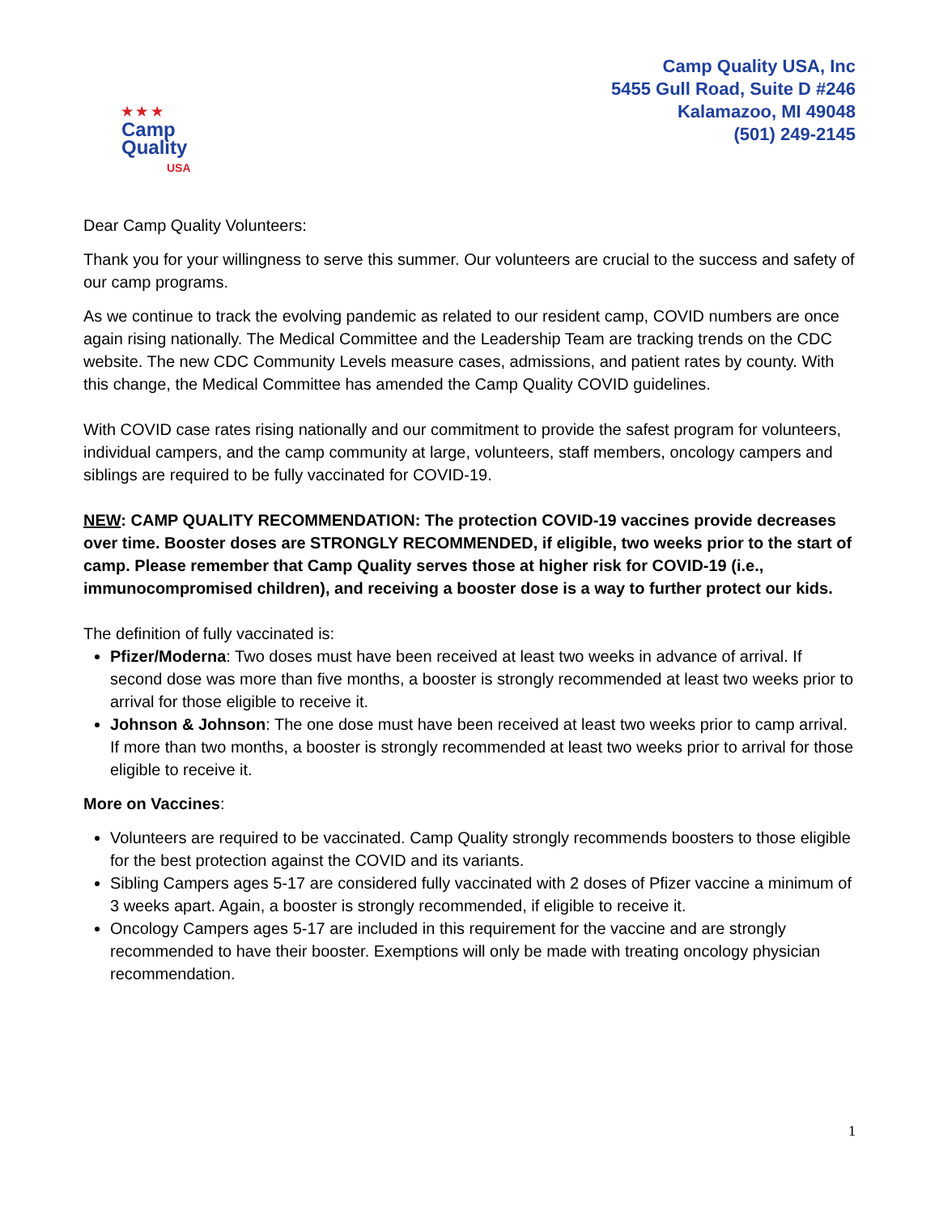★ ★ ★
Camp
Quality
USA
Camp Quality USA, Inc
5455 Gull Road, Suite D #246
Kalamazoo, MI 49048
(501) 249-2145
Dear Camp Quality Volunteers:
Thank you for your willingness to serve this summer. Our volunteers are crucial to the success and safety of our camp programs.
As we continue to track the evolving pandemic as related to our resident camp, COVID numbers are once again rising nationally. The Medical Committee and the Leadership Team are tracking trends on the CDC website. The new CDC Community Levels measure cases, admissions, and patient rates by county. With this change, the Medical Committee has amended the Camp Quality COVID guidelines.
With COVID case rates rising nationally and our commitment to provide the safest program for volunteers, individual campers, and the camp community at large, volunteers, staff members, oncology campers and siblings are required to be fully vaccinated for COVID-19.
NEW: CAMP QUALITY RECOMMENDATION: The protection COVID-19 vaccines provide decreases over time. Booster doses are STRONGLY RECOMMENDED, if eligible, two weeks prior to the start of camp. Please remember that Camp Quality serves those at higher risk for COVID-19 (i.e., immunocompromised children), and receiving a booster dose is a way to further protect our kids.
The definition of fully vaccinated is:
Pfizer/Moderna: Two doses must have been received at least two weeks in advance of arrival. If second dose was more than five months, a booster is strongly recommended at least two weeks prior to arrival for those eligible to receive it.
Johnson & Johnson: The one dose must have been received at least two weeks prior to camp arrival. If more than two months, a booster is strongly recommended at least two weeks prior to arrival for those eligible to receive it.
More on Vaccines:
Volunteers are required to be vaccinated. Camp Quality strongly recommends boosters to those eligible for the best protection against the COVID and its variants.
Sibling Campers ages 5-17 are considered fully vaccinated with 2 doses of Pfizer vaccine a minimum of 3 weeks apart. Again, a booster is strongly recommended, if eligible to receive it.
Oncology Campers ages 5-17 are included in this requirement for the vaccine and are strongly recommended to have their booster. Exemptions will only be made with treating oncology physician recommendation.
1